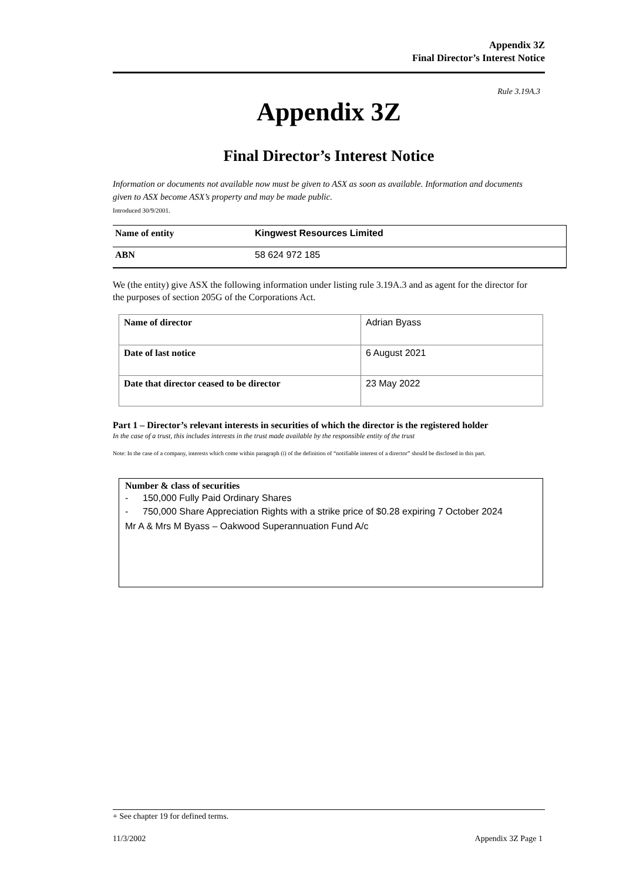Appendix 3Z
Final Director’s Interest Notice
Rule 3.19A.3
Appendix 3Z
Final Director’s Interest Notice
Information or documents not available now must be given to ASX as soon as available. Information and documents given to ASX become ASX’s property and may be made public.
Introduced 30/9/2001.
| Name of entity | Kingwest Resources Limited |
| ABN | 58 624 972 185 |
We (the entity) give ASX the following information under listing rule 3.19A.3 and as agent for the director for the purposes of section 205G of the Corporations Act.
| Name of director | Adrian Byass |
| Date of last notice | 6 August 2021 |
| Date that director ceased to be director | 23 May 2022 |
Part 1 – Director’s relevant interests in securities of which the director is the registered holder
In the case of a trust, this includes interests in the trust made available by the responsible entity of the trust
Note: In the case of a company, interests which come within paragraph (i) of the definition of “notifiable interest of a director” should be disclosed in this part.
Number & class of securities
- 150,000 Fully Paid Ordinary Shares
- 750,000 Share Appreciation Rights with a strike price of $0.28 expiring 7 October 2024
Mr A & Mrs M Byass – Oakwood Superannuation Fund A/c
+ See chapter 19 for defined terms.
11/3/2002 Appendix 3Z Page 1